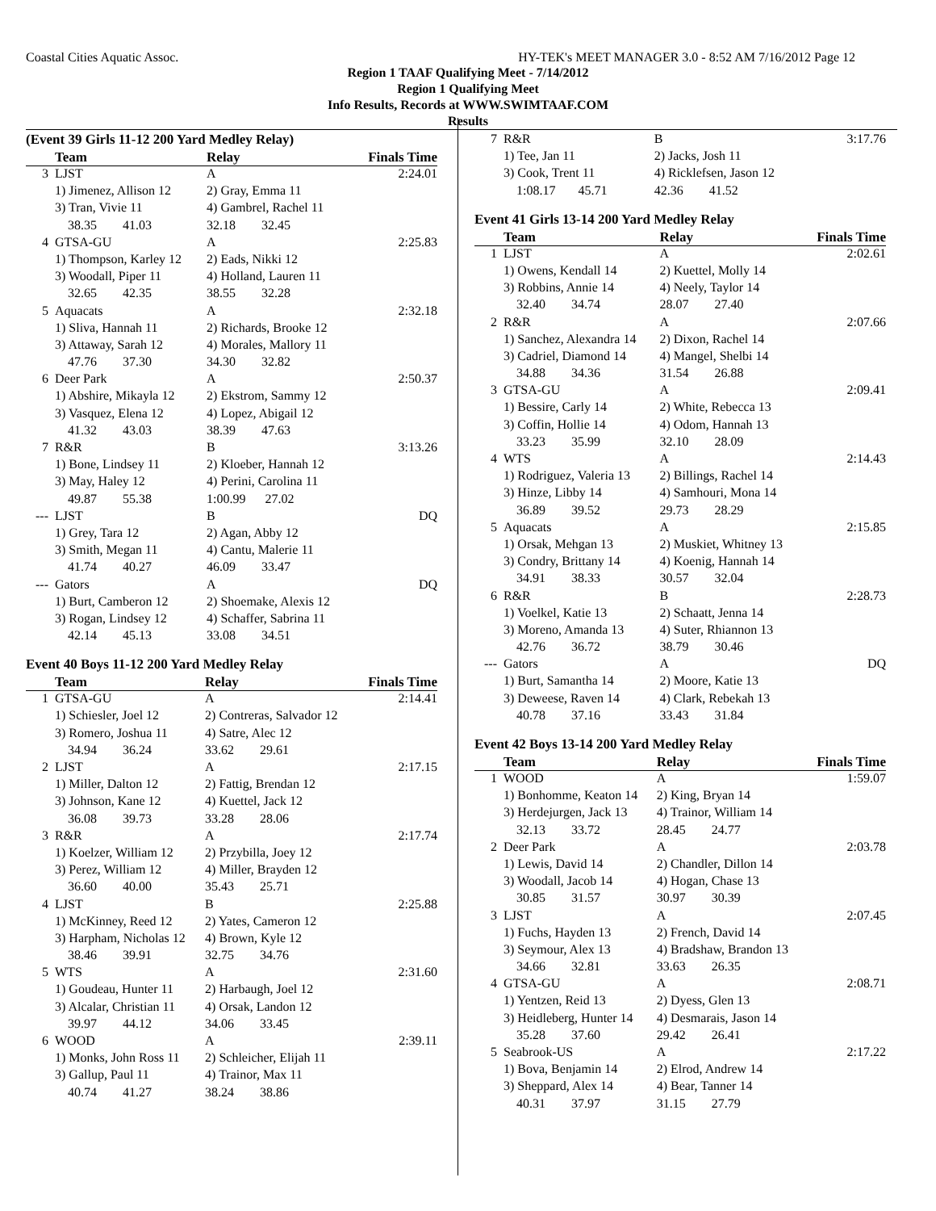Coastal Cities Aquatic Assoc. HY-TEK's MEET MANAGER 3.0 - 8:52 AM 7/16/2012 Page 12
Region 1 TAAF Qualifying Meet - 7/14/2012
Region 1 Qualifying Meet
Info Results, Records at WWW.SWIMTAAF.COM
Results
(Event 39 Girls 11-12 200 Yard Medley Relay)
| | Team | Relay | Finals Time |
| --- | --- | --- | --- |
| 3 | LJST | A | 2:24.01 |
| | 1) Jimenez, Allison 12 | 2) Gray, Emma 11 | |
| | 3) Tran, Vivie 11 | 4) Gambrel, Rachel 11 | |
| | 38.35 41.03 | 32.18 32.45 | |
| 4 | GTSA-GU | A | 2:25.83 |
| | 1) Thompson, Karley 12 | 2) Eads, Nikki 12 | |
| | 3) Woodall, Piper 11 | 4) Holland, Lauren 11 | |
| | 32.65 42.35 | 38.55 32.28 | |
| 5 | Aquacats | A | 2:32.18 |
| | 1) Sliva, Hannah 11 | 2) Richards, Brooke 12 | |
| | 3) Attaway, Sarah 12 | 4) Morales, Mallory 11 | |
| | 47.76 37.30 | 34.30 32.82 | |
| 6 | Deer Park | A | 2:50.37 |
| | 1) Abshire, Mikayla 12 | 2) Ekstrom, Sammy 12 | |
| | 3) Vasquez, Elena 12 | 4) Lopez, Abigail 12 | |
| | 41.32 43.03 | 38.39 47.63 | |
| 7 | R&R | B | 3:13.26 |
| | 1) Bone, Lindsey 11 | 2) Kloeber, Hannah 12 | |
| | 3) May, Haley 12 | 4) Perini, Carolina 11 | |
| | 49.87 55.38 | 1:00.99 27.02 | |
| --- | LJST | B | DQ |
| | 1) Grey, Tara 12 | 2) Agan, Abby 12 | |
| | 3) Smith, Megan 11 | 4) Cantu, Malerie 11 | |
| | 41.74 40.27 | 46.09 33.47 | |
| --- | Gators | A | DQ |
| | 1) Burt, Camberon 12 | 2) Shoemake, Alexis 12 | |
| | 3) Rogan, Lindsey 12 | 4) Schaffer, Sabrina 11 | |
| | 42.14 45.13 | 33.08 34.51 | |
Event 40 Boys 11-12 200 Yard Medley Relay
| | Team | Relay | Finals Time |
| --- | --- | --- | --- |
| 1 | GTSA-GU | A | 2:14.41 |
| | 1) Schiesler, Joel 12 | 2) Contreras, Salvador 12 | |
| | 3) Romero, Joshua 11 | 4) Satre, Alec 12 | |
| | 34.94 36.24 | 33.62 29.61 | |
| 2 | LJST | A | 2:17.15 |
| | 1) Miller, Dalton 12 | 2) Fattig, Brendan 12 | |
| | 3) Johnson, Kane 12 | 4) Kuettel, Jack 12 | |
| | 36.08 39.73 | 33.28 28.06 | |
| 3 | R&R | A | 2:17.74 |
| | 1) Koelzer, William 12 | 2) Przybilla, Joey 12 | |
| | 3) Perez, William 12 | 4) Miller, Brayden 12 | |
| | 36.60 40.00 | 35.43 25.71 | |
| 4 | LJST | B | 2:25.88 |
| | 1) McKinney, Reed 12 | 2) Yates, Cameron 12 | |
| | 3) Harpham, Nicholas 12 | 4) Brown, Kyle 12 | |
| | 38.46 39.91 | 32.75 34.76 | |
| 5 | WTS | A | 2:31.60 |
| | 1) Goudeau, Hunter 11 | 2) Harbaugh, Joel 12 | |
| | 3) Alcalar, Christian 11 | 4) Orsak, Landon 12 | |
| | 39.97 44.12 | 34.06 33.45 | |
| 6 | WOOD | A | 2:39.11 |
| | 1) Monks, John Ross 11 | 2) Schleicher, Elijah 11 | |
| | 3) Gallup, Paul 11 | 4) Trainor, Max 11 | |
| | 40.74 41.27 | 38.24 38.86 | |
| 7 | R&R | B | 3:17.76 |
| | 1) Tee, Jan 11 | 2) Jacks, Josh 11 | |
| | 3) Cook, Trent 11 | 4) Ricklefsen, Jason 12 | |
| | 1:08.17 45.71 | 42.36 41.52 | |
Event 41 Girls 13-14 200 Yard Medley Relay
| | Team | Relay | Finals Time |
| --- | --- | --- | --- |
| 1 | LJST | A | 2:02.61 |
| | 1) Owens, Kendall 14 | 2) Kuettel, Molly 14 | |
| | 3) Robbins, Annie 14 | 4) Neely, Taylor 14 | |
| | 32.40 34.74 | 28.07 27.40 | |
| 2 | R&R | A | 2:07.66 |
| | 1) Sanchez, Alexandra 14 | 2) Dixon, Rachel 14 | |
| | 3) Cadriel, Diamond 14 | 4) Mangel, Shelbi 14 | |
| | 34.88 34.36 | 31.54 26.88 | |
| 3 | GTSA-GU | A | 2:09.41 |
| | 1) Bessire, Carly 14 | 2) White, Rebecca 13 | |
| | 3) Coffin, Hollie 14 | 4) Odom, Hannah 13 | |
| | 33.23 35.99 | 32.10 28.09 | |
| 4 | WTS | A | 2:14.43 |
| | 1) Rodriguez, Valeria 13 | 2) Billings, Rachel 14 | |
| | 3) Hinze, Libby 14 | 4) Samhouri, Mona 14 | |
| | 36.89 39.52 | 29.73 28.29 | |
| 5 | Aquacats | A | 2:15.85 |
| | 1) Orsak, Mehgan 13 | 2) Muskiet, Whitney 13 | |
| | 3) Condry, Brittany 14 | 4) Koenig, Hannah 14 | |
| | 34.91 38.33 | 30.57 32.04 | |
| 6 | R&R | B | 2:28.73 |
| | 1) Voelkel, Katie 13 | 2) Schaatt, Jenna 14 | |
| | 3) Moreno, Amanda 13 | 4) Suter, Rhiannon 13 | |
| | 42.76 36.72 | 38.79 30.46 | |
| --- | Gators | A | DQ |
| | 1) Burt, Samantha 14 | 2) Moore, Katie 13 | |
| | 3) Deweese, Raven 14 | 4) Clark, Rebekah 13 | |
| | 40.78 37.16 | 33.43 31.84 | |
Event 42 Boys 13-14 200 Yard Medley Relay
| | Team | Relay | Finals Time |
| --- | --- | --- | --- |
| 1 | WOOD | A | 1:59.07 |
| | 1) Bonhomme, Keaton 14 | 2) King, Bryan 14 | |
| | 3) Herdejurgen, Jack 13 | 4) Trainor, William 14 | |
| | 32.13 33.72 | 28.45 24.77 | |
| 2 | Deer Park | A | 2:03.78 |
| | 1) Lewis, David 14 | 2) Chandler, Dillon 14 | |
| | 3) Woodall, Jacob 14 | 4) Hogan, Chase 13 | |
| | 30.85 31.57 | 30.97 30.39 | |
| 3 | LJST | A | 2:07.45 |
| | 1) Fuchs, Hayden 13 | 2) French, David 14 | |
| | 3) Seymour, Alex 13 | 4) Bradshaw, Brandon 13 | |
| | 34.66 32.81 | 33.63 26.35 | |
| 4 | GTSA-GU | A | 2:08.71 |
| | 1) Yentzen, Reid 13 | 2) Dyess, Glen 13 | |
| | 3) Heidleberg, Hunter 14 | 4) Desmarais, Jason 14 | |
| | 35.28 37.60 | 29.42 26.41 | |
| 5 | Seabrook-US | A | 2:17.22 |
| | 1) Bova, Benjamin 14 | 2) Elrod, Andrew 14 | |
| | 3) Sheppard, Alex 14 | 4) Bear, Tanner 14 | |
| | 40.31 37.97 | 31.15 27.79 | |